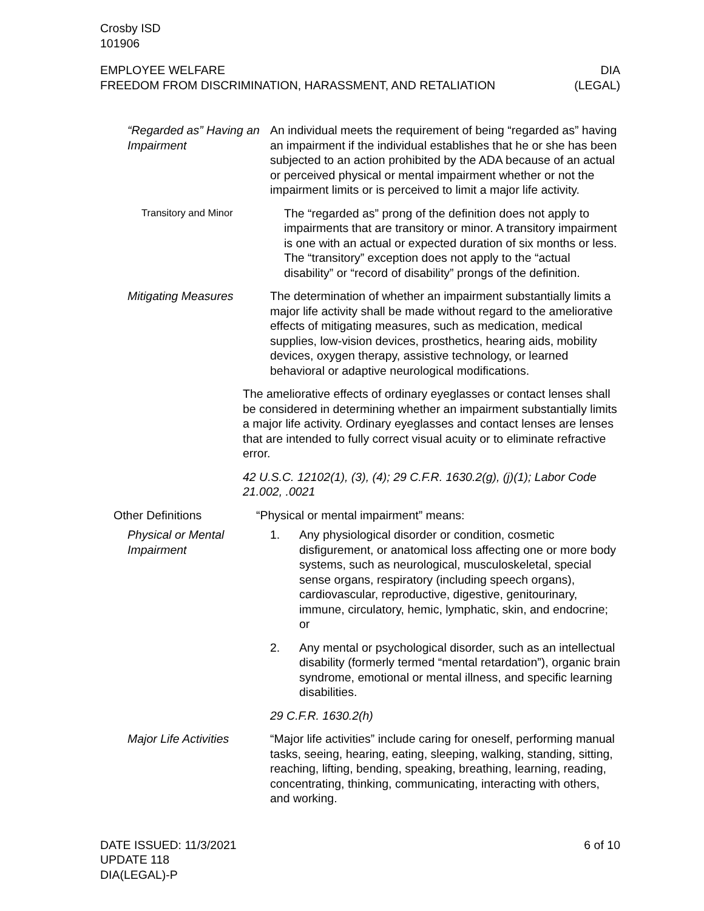Crosby ISD
101906
EMPLOYEE WELFARE
FREEDOM FROM DISCRIMINATION, HARASSMENT, AND RETALIATION
DIA
(LEGAL)
“Regarded as” Having an Impairment
An individual meets the requirement of being “regarded as” having an impairment if the individual establishes that he or she has been subjected to an action prohibited by the ADA because of an actual or perceived physical or mental impairment whether or not the impairment limits or is perceived to limit a major life activity.
Transitory and Minor
The “regarded as” prong of the definition does not apply to impairments that are transitory or minor. A transitory impairment is one with an actual or expected duration of six months or less. The “transitory” exception does not apply to the “actual disability” or “record of disability” prongs of the definition.
Mitigating Measures The determination of whether an impairment substantially limits a major life activity shall be made without regard to the ameliorative effects of mitigating measures, such as medication, medical supplies, low-vision devices, prosthetics, hearing aids, mobility devices, oxygen therapy, assistive technology, or learned behavioral or adaptive neurological modifications.
The ameliorative effects of ordinary eyeglasses or contact lenses shall be considered in determining whether an impairment substantially limits a major life activity. Ordinary eyeglasses and contact lenses are lenses that are intended to fully correct visual acuity or to eliminate refractive error.
42 U.S.C. 12102(1), (3), (4); 29 C.F.R. 1630.2(g), (j)(1); Labor Code 21.002, .0021
Other Definitions “Physical or mental impairment” means:
Physical or Mental Impairment
1. Any physiological disorder or condition, cosmetic disfigurement, or anatomical loss affecting one or more body systems, such as neurological, musculoskeletal, special sense organs, respiratory (including speech organs), cardiovascular, reproductive, digestive, genitourinary, immune, circulatory, hemic, lymphatic, skin, and endocrine; or
2. Any mental or psychological disorder, such as an intellectual disability (formerly termed “mental retardation”), organic brain syndrome, emotional or mental illness, and specific learning disabilities.
29 C.F.R. 1630.2(h)
Major Life Activities
“Major life activities” include caring for oneself, performing manual tasks, seeing, hearing, eating, sleeping, walking, standing, sitting, reaching, lifting, bending, speaking, breathing, learning, reading, concentrating, thinking, communicating, interacting with others, and working.
DATE ISSUED: 11/3/2021
UPDATE 118
DIA(LEGAL)-P
6 of 10